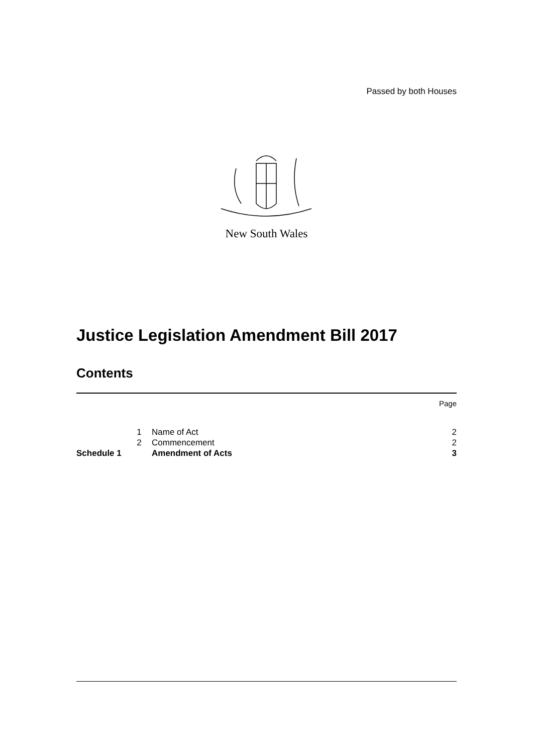Passed by both Houses
New South Wales
Justice Legislation Amendment Bill 2017
Contents
| | | | Page |
| | 1 | Name of Act | 2 |
| | 2 | Commencement | 2 |
| Schedule 1 | | Amendment of Acts | 3 |